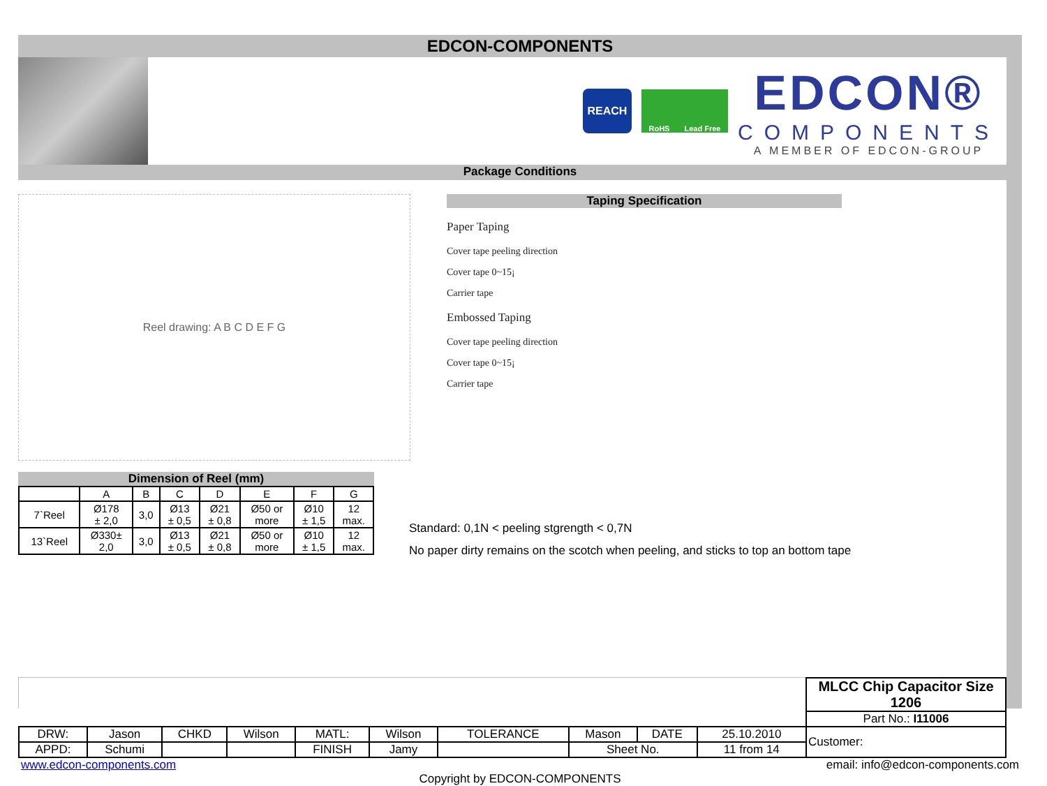EDCON-COMPONENTS
REACH
RoHS Lead Free
EDCON®
COMPONENTS
A MEMBER OF EDCON-GROUP
Package Conditions
Reel drawing: A B C D E F G
Dimension of Reel (mm)
| | A | B | C | D | E | F | G |
| --- | --- | --- | --- | --- | --- | --- | --- |
| 7`Reel | Ø178 ± 2,0 | 3,0 | Ø13 ± 0,5 | Ø21 ± 0,8 | Ø50 or more | Ø10 ± 1,5 | 12 max. |
| 13`Reel | Ø330± 2,0 | 3,0 | Ø13 ± 0,5 | Ø21 ± 0,8 | Ø50 or more | Ø10 ± 1,5 | 12 max. |
Taping Specification
Paper Taping
Cover tape peeling direction
Cover tape 0~15¡
Carrier tape
Embossed Taping
Cover tape peeling direction
Cover tape 0~15¡
Carrier tape
Standard: 0,1N < peeling stgrength < 0,7N
No paper dirty remains on the scotch when peeling, and sticks to top an bottom tape
| | | | | | | | | | | MLCC Chip Capacitor Size 1206 |
| | | | | | | | | | | Part No.: I11006 |
| DRW: | Jason | CHKD | Wilson | MATL: | Wilson | TOLERANCE | Mason | DATE | 25.10.2010 | Customer: |
| APPD: | Schumi | | | FINISH | Jamy | | Sheet No. | | 11 from 14 | |
www.edcon-components.com email: info@edcon-components.com
Copyright by EDCON-COMPONENTS